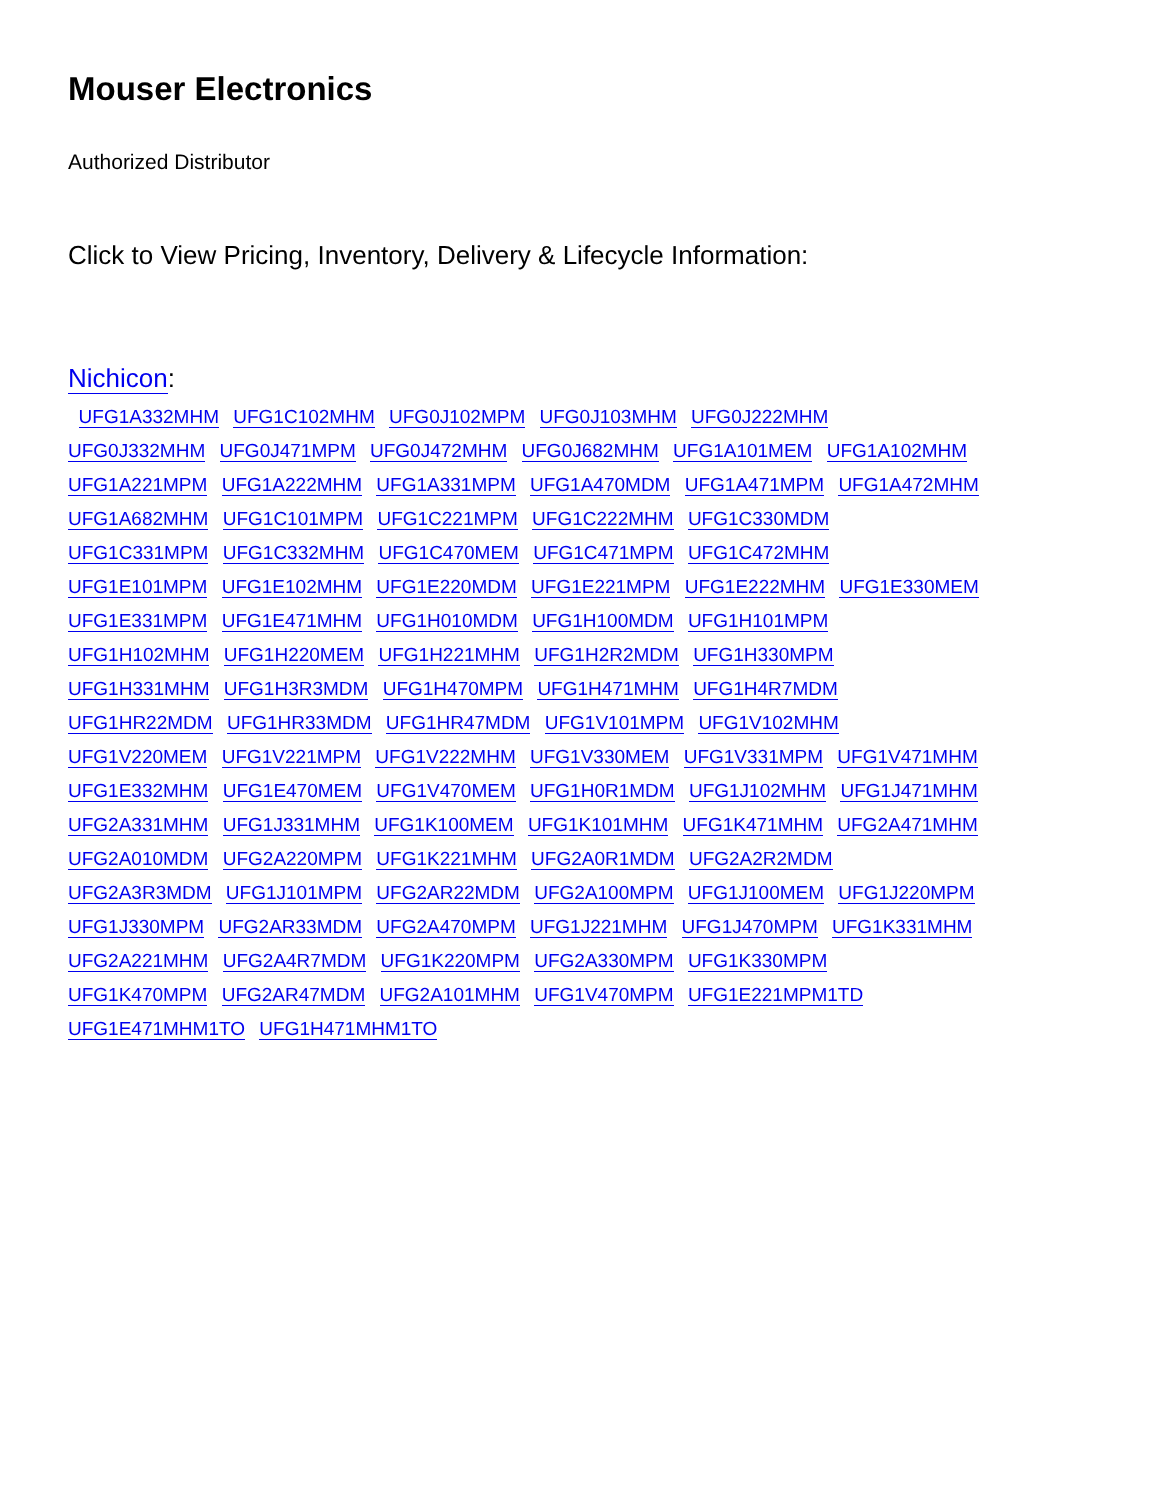Mouser Electronics
Authorized Distributor
Click to View Pricing, Inventory, Delivery & Lifecycle Information:
Nichicon:
UFG1A332MHM UFG1C102MHM UFG0J102MPM UFG0J103MHM UFG0J222MHM UFG0J332MHM UFG0J471MPM UFG0J472MHM UFG0J682MHM UFG1A101MEM UFG1A102MHM UFG1A221MPM UFG1A222MHM UFG1A331MPM UFG1A470MDM UFG1A471MPM UFG1A472MHM UFG1A682MHM UFG1C101MPM UFG1C221MPM UFG1C222MHM UFG1C330MDM UFG1C331MPM UFG1C332MHM UFG1C470MEM UFG1C471MPM UFG1C472MHM UFG1E101MPM UFG1E102MHM UFG1E220MDM UFG1E221MPM UFG1E222MHM UFG1E330MEM UFG1E331MPM UFG1E471MHM UFG1H010MDM UFG1H100MDM UFG1H101MPM UFG1H102MHM UFG1H220MEM UFG1H221MHM UFG1H2R2MDM UFG1H330MPM UFG1H331MHM UFG1H3R3MDM UFG1H470MPM UFG1H471MHM UFG1H4R7MDM UFG1HR22MDM UFG1HR33MDM UFG1HR47MDM UFG1V101MPM UFG1V102MHM UFG1V220MEM UFG1V221MPM UFG1V222MHM UFG1V330MEM UFG1V331MPM UFG1V471MHM UFG1E332MHM UFG1E470MEM UFG1V470MEM UFG1H0R1MDM UFG1J102MHM UFG1J471MHM UFG2A331MHM UFG1J331MHM UFG1K100MEM UFG1K101MHM UFG1K471MHM UFG2A471MHM UFG2A010MDM UFG2A220MPM UFG1K221MHM UFG2A0R1MDM UFG2A2R2MDM UFG2A3R3MDM UFG1J101MPM UFG2AR22MDM UFG2A100MPM UFG1J100MEM UFG1J220MPM UFG1J330MPM UFG2AR33MDM UFG2A470MPM UFG1J221MHM UFG1J470MPM UFG1K331MHM UFG2A221MHM UFG2A4R7MDM UFG1K220MPM UFG2A330MPM UFG1K330MPM UFG1K470MPM UFG2AR47MDM UFG2A101MHM UFG1V470MPM UFG1E221MPM1TD UFG1E471MHM1TO UFG1H471MHM1TO